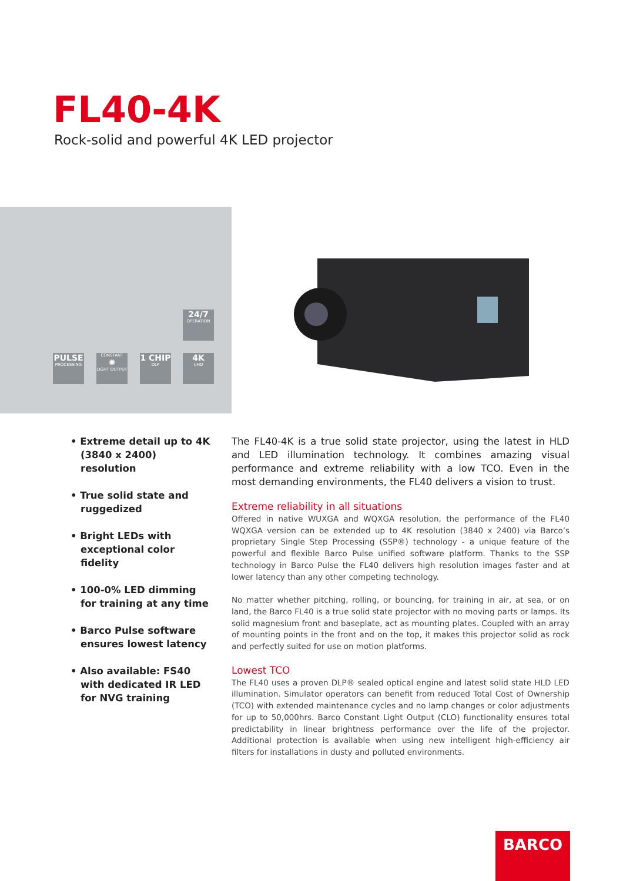FL40-4K
Rock-solid and powerful 4K LED projector
24/7
OPERATION
PULSE
PROCESSING
CONSTANT
✺
LIGHT OUTPUT
1 CHIP
DLP
4K
UHD
• Extreme detail up to 4K (3840 x 2400) resolution
• True solid state and ruggedized
• Bright LEDs with exceptional color fidelity
• 100-0% LED dimming for training at any time
• Barco Pulse software ensures lowest latency
• Also available: FS40 with dedicated IR LED for NVG training
The FL40-4K is a true solid state projector, using the latest in HLD and LED illumination technology. It combines amazing visual performance and extreme reliability with a low TCO. Even in the most demanding environments, the FL40 delivers a vision to trust.
Extreme reliability in all situations
Offered in native WUXGA and WQXGA resolution, the performance of the FL40 WQXGA version can be extended up to 4K resolution (3840 x 2400) via Barco’s proprietary Single Step Processing (SSP®) technology - a unique feature of the powerful and flexible Barco Pulse unified software platform. Thanks to the SSP technology in Barco Pulse the FL40 delivers high resolution images faster and at lower latency than any other competing technology.
No matter whether pitching, rolling, or bouncing, for training in air, at sea, or on land, the Barco FL40 is a true solid state projector with no moving parts or lamps. Its solid magnesium front and baseplate, act as mounting plates. Coupled with an array of mounting points in the front and on the top, it makes this projector solid as rock and perfectly suited for use on motion platforms.
Lowest TCO
The FL40 uses a proven DLP® sealed optical engine and latest solid state HLD LED illumination. Simulator operators can benefit from reduced Total Cost of Ownership (TCO) with extended maintenance cycles and no lamp changes or color adjustments for up to 50,000hrs. Barco Constant Light Output (CLO) functionality ensures total predictability in linear brightness performance over the life of the projector. Additional protection is available when using new intelligent high-efficiency air filters for installations in dusty and polluted environments.
BARCO